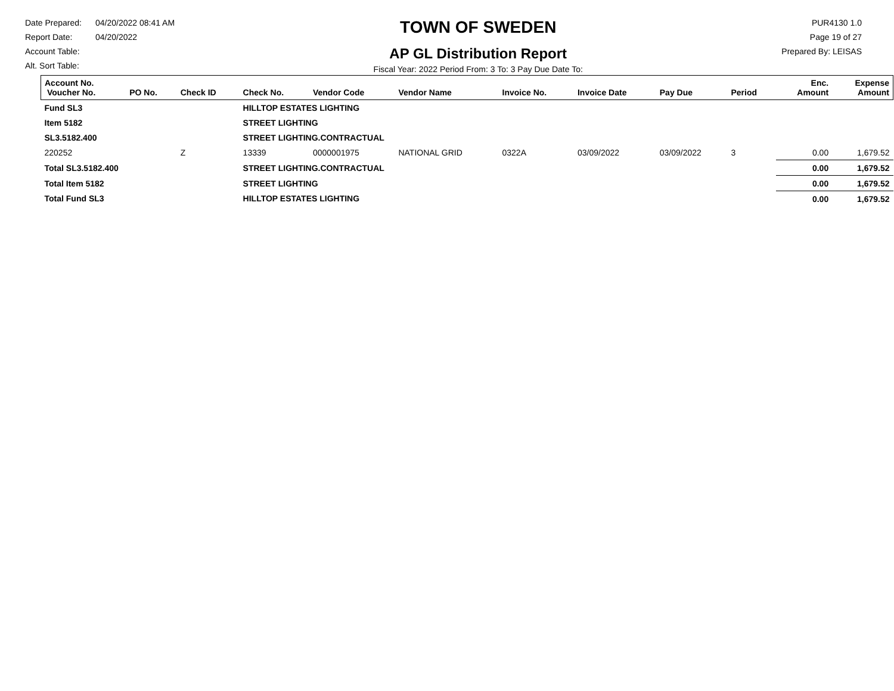Date Prepared: 04/20/2022 08:41 AM
Report Date: 04/20/2022
Account Table:
Alt. Sort Table:
TOWN OF SWEDEN
AP GL Distribution Report
Fiscal Year: 2022 Period From: 3 To: 3 Pay Due Date To:
PUR4130 1.0
Page 19 of 27
Prepared By: LEISAS
| Account No. Voucher No. | PO No. | Check ID | Check No. | Vendor Code | Vendor Name | Invoice No. | Invoice Date | Pay Due | Period | Enc. Amount | Expense Amount |
| --- | --- | --- | --- | --- | --- | --- | --- | --- | --- | --- | --- |
| Fund SL3 | | | HILLTOP ESTATES LIGHTING | | | | | | | | |
| Item 5182 | | | STREET LIGHTING | | | | | | | | |
| SL3.5182.400 | | | STREET LIGHTING.CONTRACTUAL | | | | | | | | |
| 220252 | | Z | 13339 | 0000001975 | NATIONAL GRID | 0322A | 03/09/2022 | 03/09/2022 | 3 | 0.00 | 1,679.52 |
| Total SL3.5182.400 | | | STREET LIGHTING.CONTRACTUAL | | | | | | | 0.00 | 1,679.52 |
| Total Item 5182 | | | STREET LIGHTING | | | | | | | 0.00 | 1,679.52 |
| Total Fund SL3 | | | HILLTOP ESTATES LIGHTING | | | | | | | 0.00 | 1,679.52 |